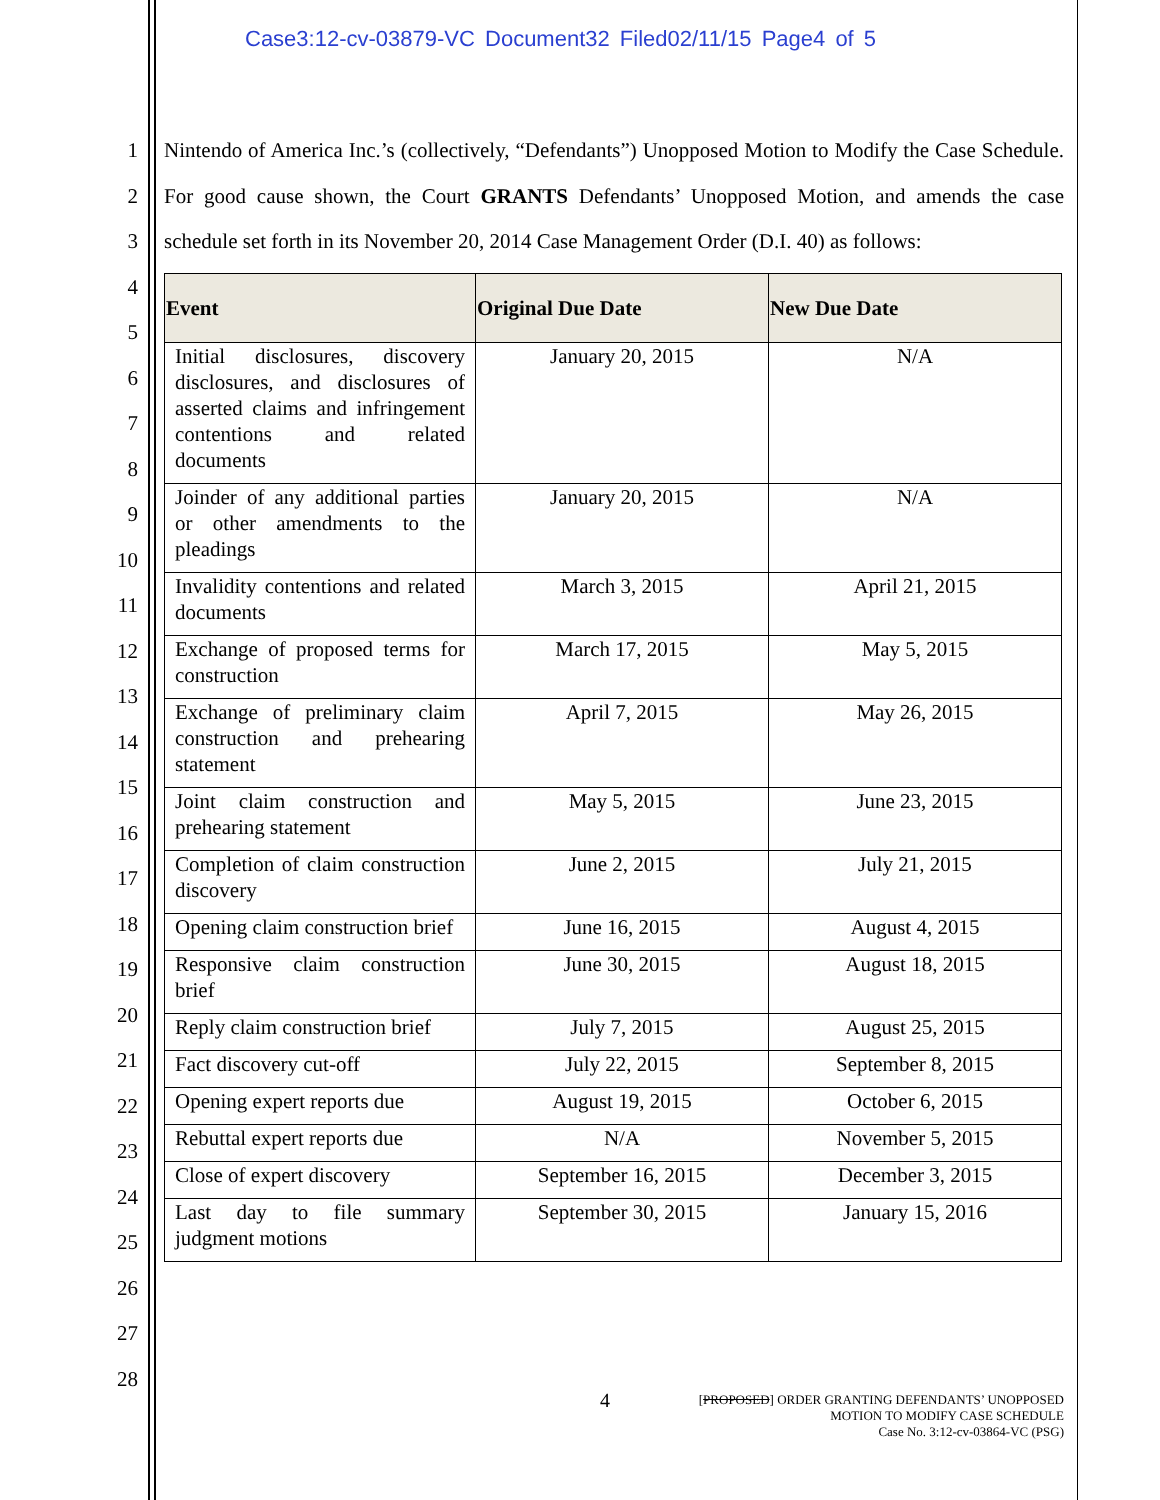Case3:12-cv-03879-VC Document32 Filed02/11/15 Page4 of 5
1
2
3
4
5
6
7
8
9
10
11
12
13
14
15
16
17
18
19
20
21
22
23
24
25
26
27
28
Nintendo of America Inc.’s (collectively, “Defendants”) Unopposed Motion to Modify the Case Schedule. For good cause shown, the Court GRANTS Defendants’ Unopposed Motion, and amends the case schedule set forth in its November 20, 2014 Case Management Order (D.I. 40) as follows:
| Event | Original Due Date | New Due Date |
| --- | --- | --- |
| Initial disclosures, discovery disclosures, and disclosures of asserted claims and infringement contentions and related documents | January 20, 2015 | N/A |
| Joinder of any additional parties or other amendments to the pleadings | January 20, 2015 | N/A |
| Invalidity contentions and related documents | March 3, 2015 | April 21, 2015 |
| Exchange of proposed terms for construction | March 17, 2015 | May 5, 2015 |
| Exchange of preliminary claim construction and prehearing statement | April 7, 2015 | May 26, 2015 |
| Joint claim construction and prehearing statement | May 5, 2015 | June 23, 2015 |
| Completion of claim construction discovery | June 2, 2015 | July 21, 2015 |
| Opening claim construction brief | June 16, 2015 | August 4, 2015 |
| Responsive claim construction brief | June 30, 2015 | August 18, 2015 |
| Reply claim construction brief | July 7, 2015 | August 25, 2015 |
| Fact discovery cut-off | July 22, 2015 | September 8, 2015 |
| Opening expert reports due | August 19, 2015 | October 6, 2015 |
| Rebuttal expert reports due | N/A | November 5, 2015 |
| Close of expert discovery | September 16, 2015 | December 3, 2015 |
| Last day to file summary judgment motions | September 30, 2015 | January 15, 2016 |
4 [PROPOSED] ORDER GRANTING DEFENDANTS’ UNOPPOSED
MOTION TO MODIFY CASE SCHEDULE
Case No. 3:12-cv-03864-VC (PSG)